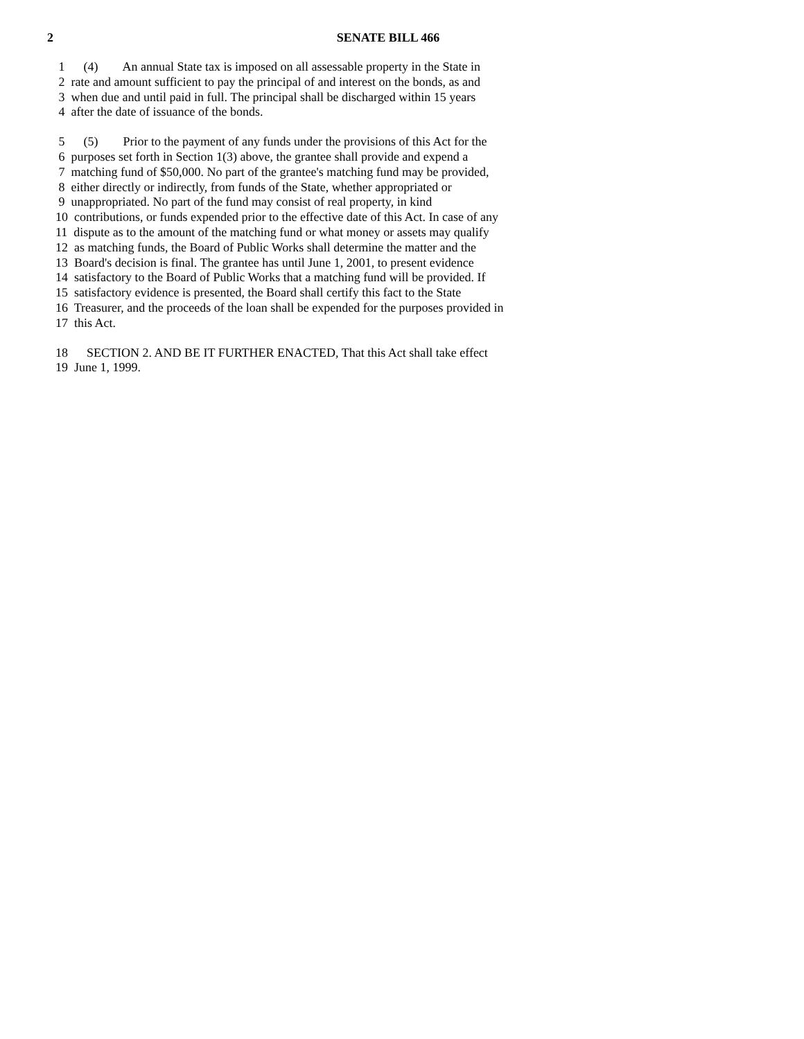2
SENATE BILL 466
1 (4) An annual State tax is imposed on all assessable property in the State in
2 rate and amount sufficient to pay the principal of and interest on the bonds, as and
3 when due and until paid in full. The principal shall be discharged within 15 years
4 after the date of issuance of the bonds.
5 (5) Prior to the payment of any funds under the provisions of this Act for the
6 purposes set forth in Section 1(3) above, the grantee shall provide and expend a
7 matching fund of $50,000. No part of the grantee's matching fund may be provided,
8 either directly or indirectly, from funds of the State, whether appropriated or
9 unappropriated. No part of the fund may consist of real property, in kind
10 contributions, or funds expended prior to the effective date of this Act. In case of any
11 dispute as to the amount of the matching fund or what money or assets may qualify
12 as matching funds, the Board of Public Works shall determine the matter and the
13 Board's decision is final. The grantee has until June 1, 2001, to present evidence
14 satisfactory to the Board of Public Works that a matching fund will be provided. If
15 satisfactory evidence is presented, the Board shall certify this fact to the State
16 Treasurer, and the proceeds of the loan shall be expended for the purposes provided in
17 this Act.
18 SECTION 2. AND BE IT FURTHER ENACTED, That this Act shall take effect
19 June 1, 1999.